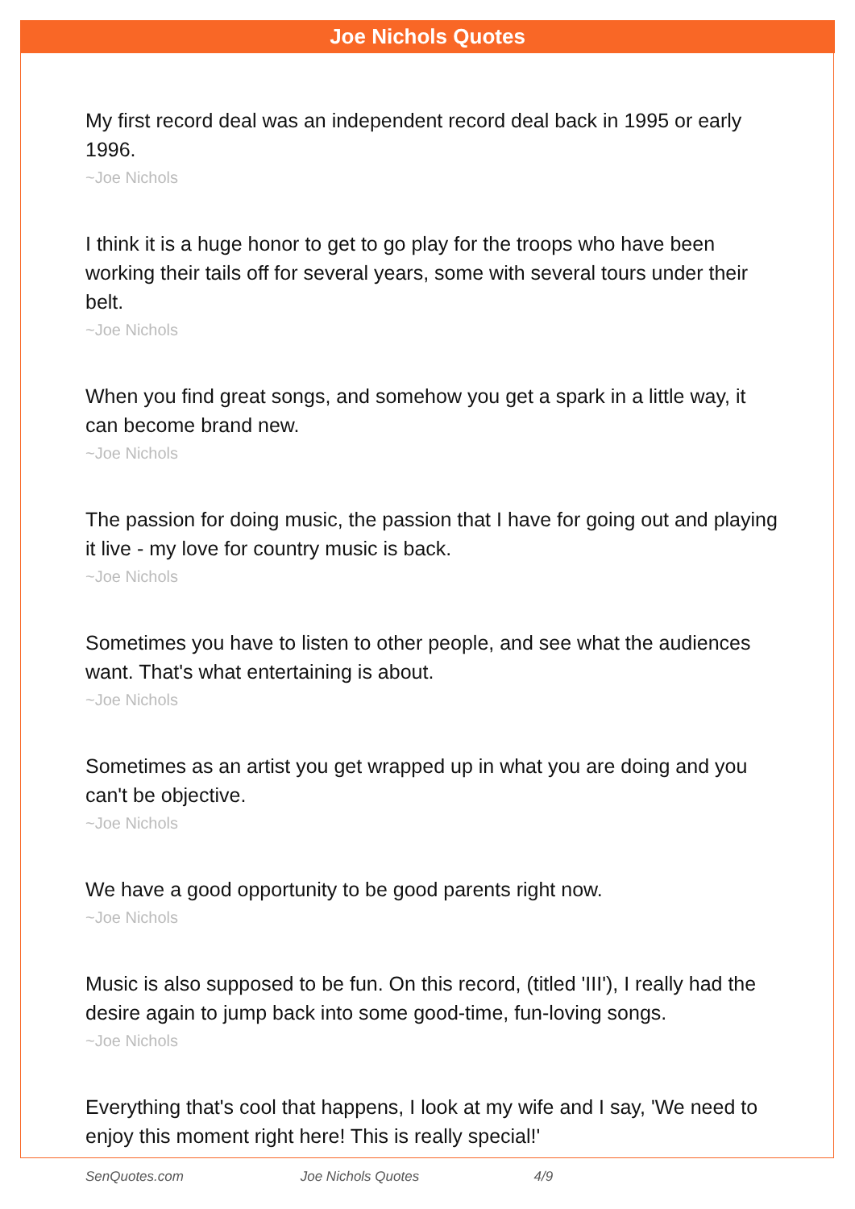Joe Nichols Quotes
My first record deal was an independent record deal back in 1995 or early 1996.
~Joe Nichols
I think it is a huge honor to get to go play for the troops who have been working their tails off for several years, some with several tours under their belt.
~Joe Nichols
When you find great songs, and somehow you get a spark in a little way, it can become brand new.
~Joe Nichols
The passion for doing music, the passion that I have for going out and playing it live - my love for country music is back.
~Joe Nichols
Sometimes you have to listen to other people, and see what the audiences want. That's what entertaining is about.
~Joe Nichols
Sometimes as an artist you get wrapped up in what you are doing and you can't be objective.
~Joe Nichols
We have a good opportunity to be good parents right now.
~Joe Nichols
Music is also supposed to be fun. On this record, (titled 'III'), I really had the desire again to jump back into some good-time, fun-loving songs.
~Joe Nichols
Everything that's cool that happens, I look at my wife and I say, 'We need to enjoy this moment right here! This is really special!'
SenQuotes.com Joe Nichols Quotes 4/9